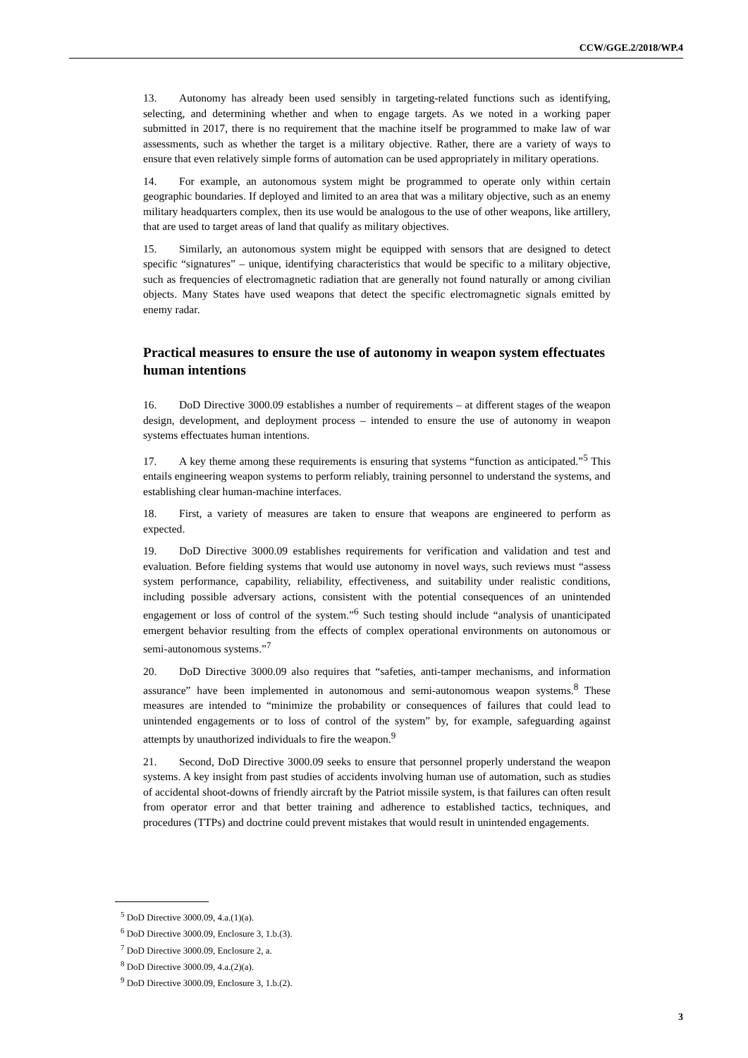CCW/GGE.2/2018/WP.4
13. Autonomy has already been used sensibly in targeting-related functions such as identifying, selecting, and determining whether and when to engage targets. As we noted in a working paper submitted in 2017, there is no requirement that the machine itself be programmed to make law of war assessments, such as whether the target is a military objective. Rather, there are a variety of ways to ensure that even relatively simple forms of automation can be used appropriately in military operations.
14. For example, an autonomous system might be programmed to operate only within certain geographic boundaries. If deployed and limited to an area that was a military objective, such as an enemy military headquarters complex, then its use would be analogous to the use of other weapons, like artillery, that are used to target areas of land that qualify as military objectives.
15. Similarly, an autonomous system might be equipped with sensors that are designed to detect specific “signatures” – unique, identifying characteristics that would be specific to a military objective, such as frequencies of electromagnetic radiation that are generally not found naturally or among civilian objects. Many States have used weapons that detect the specific electromagnetic signals emitted by enemy radar.
Practical measures to ensure the use of autonomy in weapon system effectuates human intentions
16. DoD Directive 3000.09 establishes a number of requirements – at different stages of the weapon design, development, and deployment process – intended to ensure the use of autonomy in weapon systems effectuates human intentions.
17. A key theme among these requirements is ensuring that systems “function as anticipated.”<sup>5</sup> This entails engineering weapon systems to perform reliably, training personnel to understand the systems, and establishing clear human-machine interfaces.
18. First, a variety of measures are taken to ensure that weapons are engineered to perform as expected.
19. DoD Directive 3000.09 establishes requirements for verification and validation and test and evaluation. Before fielding systems that would use autonomy in novel ways, such reviews must “assess system performance, capability, reliability, effectiveness, and suitability under realistic conditions, including possible adversary actions, consistent with the potential consequences of an unintended engagement or loss of control of the system.”<sup>6</sup> Such testing should include “analysis of unanticipated emergent behavior resulting from the effects of complex operational environments on autonomous or semi-autonomous systems.”<sup>7</sup>
20. DoD Directive 3000.09 also requires that “safeties, anti-tamper mechanisms, and information assurance” have been implemented in autonomous and semi-autonomous weapon systems.<sup>8</sup> These measures are intended to “minimize the probability or consequences of failures that could lead to unintended engagements or to loss of control of the system” by, for example, safeguarding against attempts by unauthorized individuals to fire the weapon.<sup>9</sup>
21. Second, DoD Directive 3000.09 seeks to ensure that personnel properly understand the weapon systems. A key insight from past studies of accidents involving human use of automation, such as studies of accidental shoot-downs of friendly aircraft by the Patriot missile system, is that failures can often result from operator error and that better training and adherence to established tactics, techniques, and procedures (TTPs) and doctrine could prevent mistakes that would result in unintended engagements.
<sup>5</sup> DoD Directive 3000.09, 4.a.(1)(a).
<sup>6</sup> DoD Directive 3000.09, Enclosure 3, 1.b.(3).
<sup>7</sup> DoD Directive 3000.09, Enclosure 2, a.
<sup>8</sup> DoD Directive 3000.09, 4.a.(2)(a).
<sup>9</sup> DoD Directive 3000.09, Enclosure 3, 1.b.(2).
3